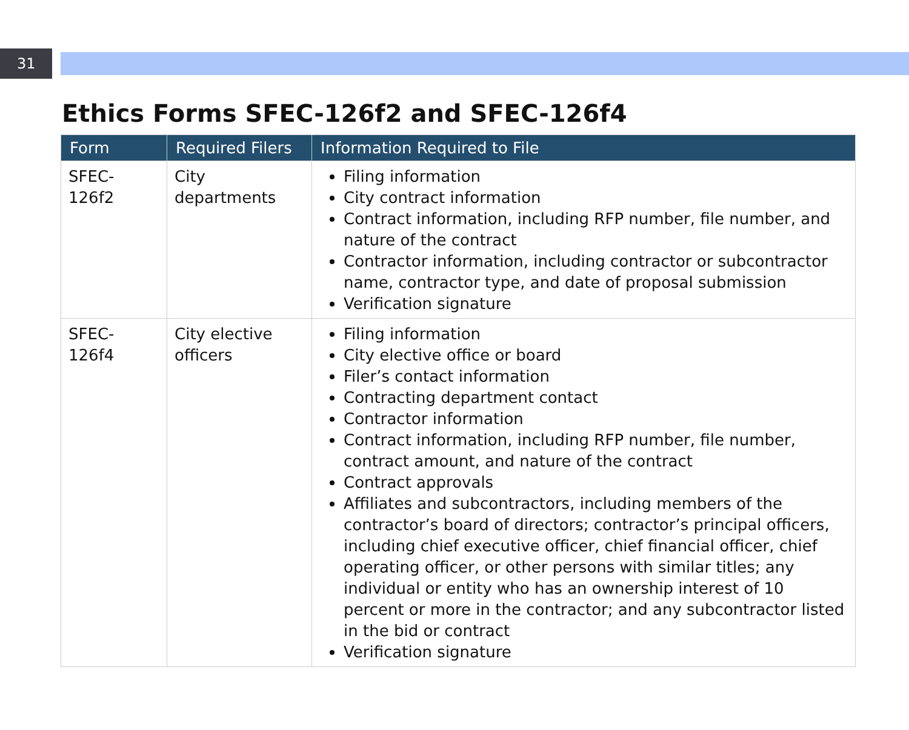31
Ethics Forms SFEC-126f2 and SFEC-126f4
| Form | Required Filers | Information Required to File |
| --- | --- | --- |
| SFEC-126f2 | City departments | Filing information City contract information Contract information, including RFP number, file number, and nature of the contract Contractor information, including contractor or subcontractor name, contractor type, and date of proposal submission Verification signature |
| SFEC-126f4 | City elective officers | Filing information City elective office or board Filer’s contact information Contracting department contact Contractor information Contract information, including RFP number, file number, contract amount, and nature of the contract Contract approvals Affiliates and subcontractors, including members of the contractor’s board of directors; contractor’s principal officers, including chief executive officer, chief financial officer, chief operating officer, or other persons with similar titles; any individual or entity who has an ownership interest of 10 percent or more in the contractor; and any subcontractor listed in the bid or contract Verification signature |